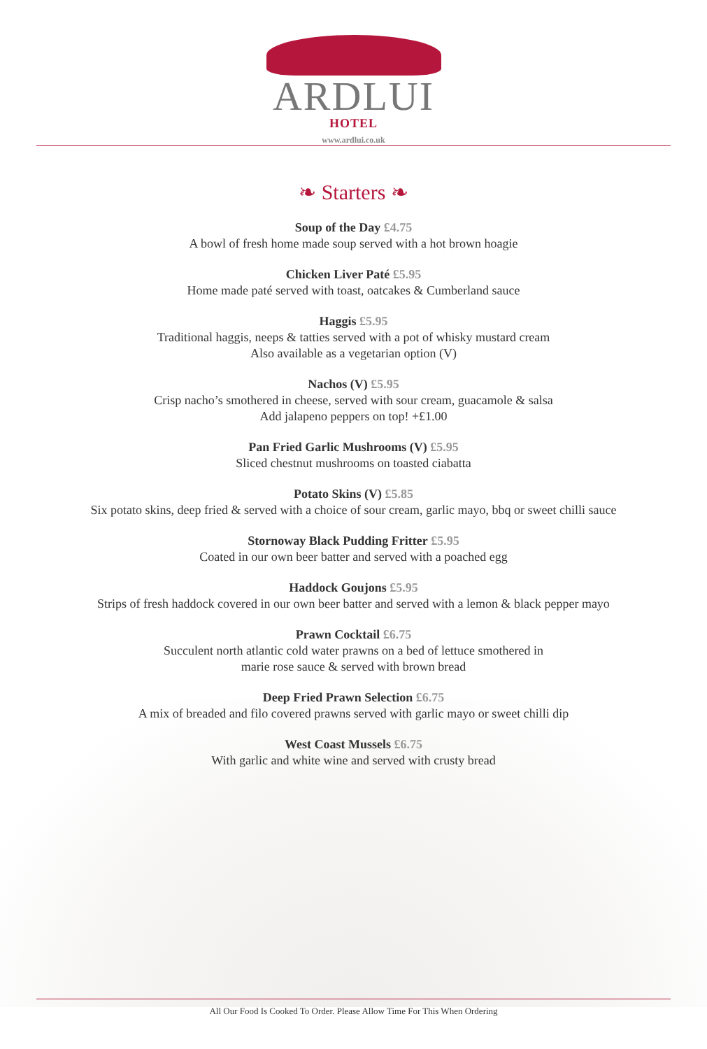ARDLUI
HOTEL
www.ardlui.co.uk
❧ Starters ❧
Soup of the Day £4.75
A bowl of fresh home made soup served with a hot brown hoagie
Chicken Liver Paté £5.95
Home made paté served with toast, oatcakes & Cumberland sauce
Haggis £5.95
Traditional haggis, neeps & tatties served with a pot of whisky mustard cream
Also available as a vegetarian option (V)
Nachos (V) £5.95
Crisp nacho’s smothered in cheese, served with sour cream, guacamole & salsa
Add jalapeno peppers on top! +£1.00
Pan Fried Garlic Mushrooms (V) £5.95
Sliced chestnut mushrooms on toasted ciabatta
Potato Skins (V) £5.85
Six potato skins, deep fried & served with a choice of sour cream, garlic mayo, bbq or sweet chilli sauce
Stornoway Black Pudding Fritter £5.95
Coated in our own beer batter and served with a poached egg
Haddock Goujons £5.95
Strips of fresh haddock covered in our own beer batter and served with a lemon & black pepper mayo
Prawn Cocktail £6.75
Succulent north atlantic cold water prawns on a bed of lettuce smothered in
marie rose sauce & served with brown bread
Deep Fried Prawn Selection £6.75
A mix of breaded and filo covered prawns served with garlic mayo or sweet chilli dip
West Coast Mussels £6.75
With garlic and white wine and served with crusty bread
All Our Food Is Cooked To Order. Please Allow Time For This When Ordering